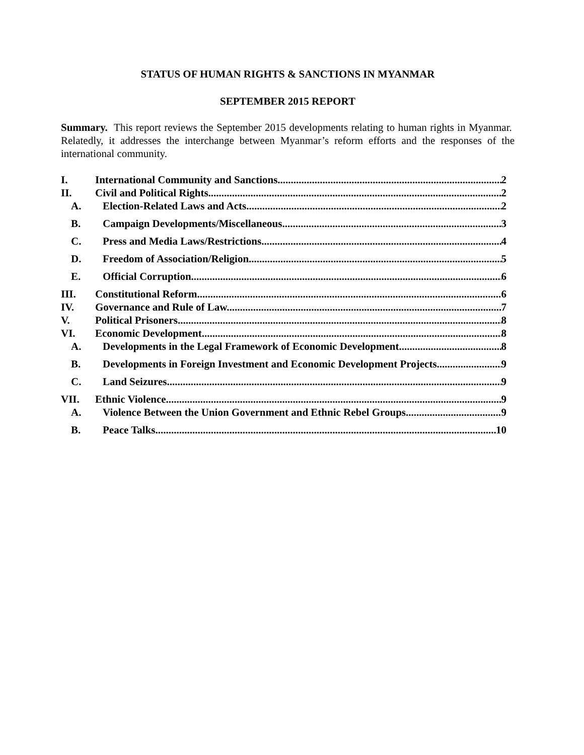STATUS OF HUMAN RIGHTS & SANCTIONS IN MYANMAR
SEPTEMBER 2015 REPORT
Summary. This report reviews the September 2015 developments relating to human rights in Myanmar. Relatedly, it addresses the interchange between Myanmar’s reform efforts and the responses of the international community.
I. International Community and Sanctions 2
II. Civil and Political Rights 2
A. Election-Related Laws and Acts 2
B. Campaign Developments/Miscellaneous 3
C. Press and Media Laws/Restrictions 4
D. Freedom of Association/Religion 5
E. Official Corruption 6
III. Constitutional Reform 6
IV. Governance and Rule of Law 7
V. Political Prisoners 8
VI. Economic Development 8
A. Developments in the Legal Framework of Economic Development 8
B. Developments in Foreign Investment and Economic Development Projects 9
C. Land Seizures 9
VII. Ethnic Violence 9
A. Violence Between the Union Government and Ethnic Rebel Groups 9
B. Peace Talks 10